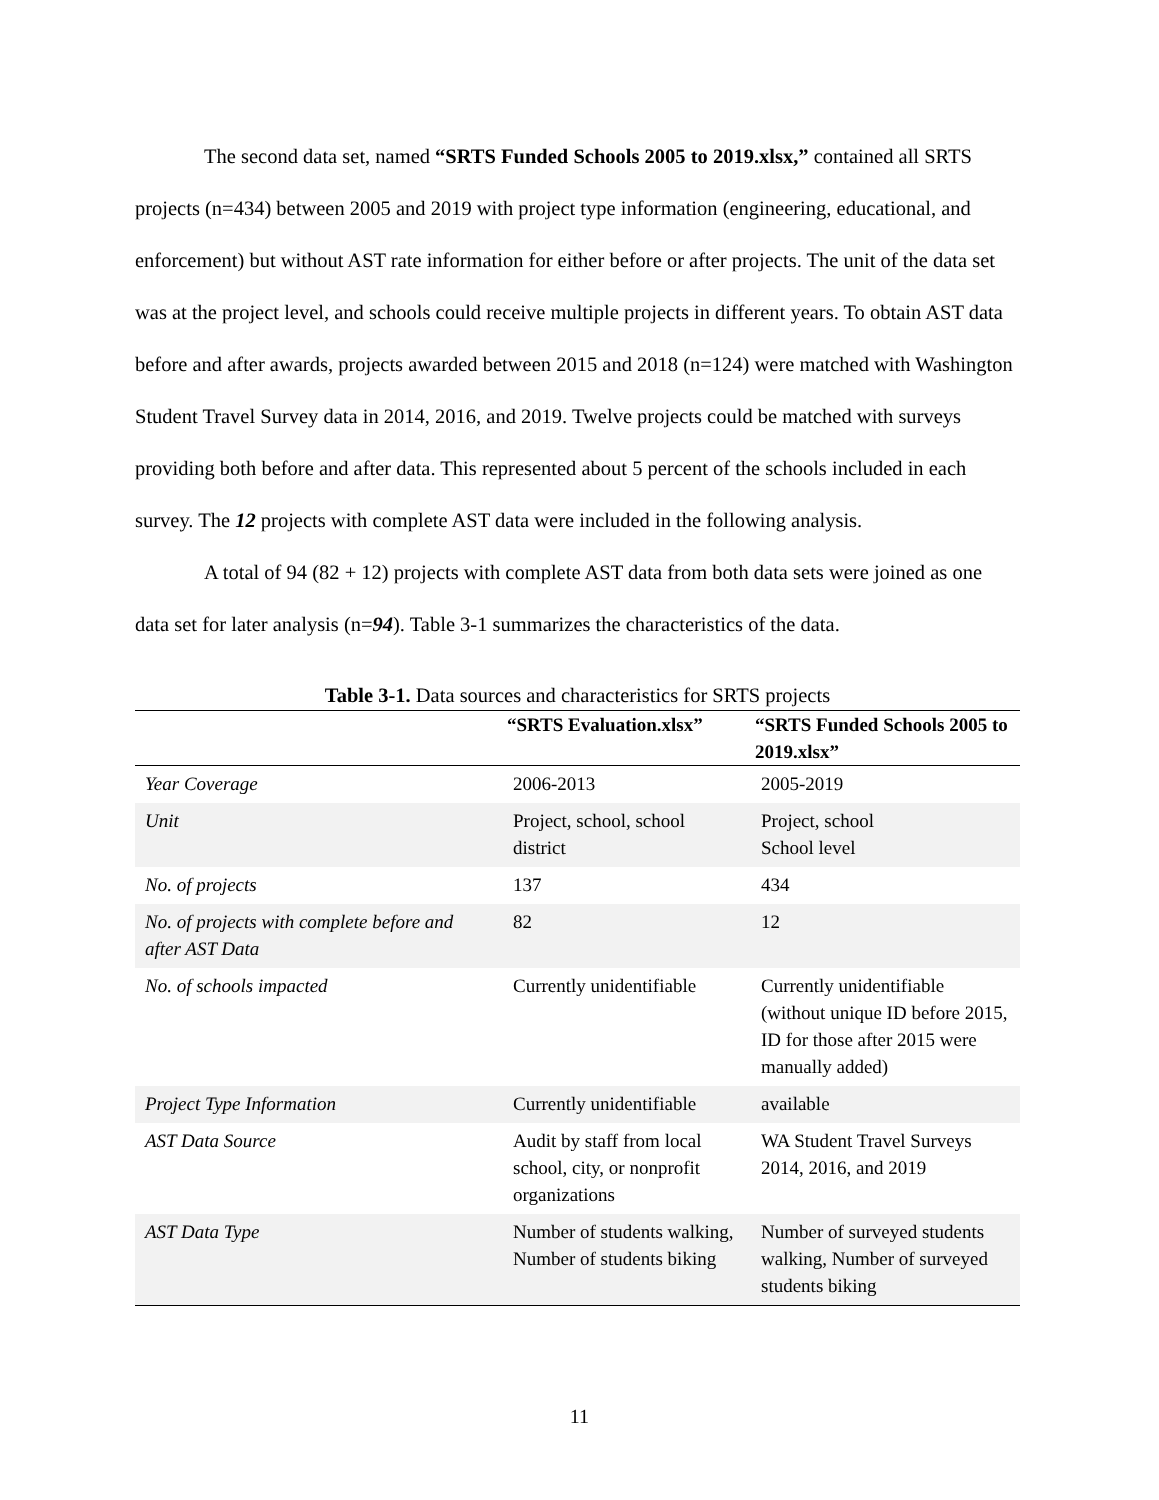The second data set, named “SRTS Funded Schools 2005 to 2019.xlsx,” contained all SRTS projects (n=434) between 2005 and 2019 with project type information (engineering, educational, and enforcement) but without AST rate information for either before or after projects. The unit of the data set was at the project level, and schools could receive multiple projects in different years. To obtain AST data before and after awards, projects awarded between 2015 and 2018 (n=124) were matched with Washington Student Travel Survey data in 2014, 2016, and 2019. Twelve projects could be matched with surveys providing both before and after data. This represented about 5 percent of the schools included in each survey. The 12 projects with complete AST data were included in the following analysis.
A total of 94 (82 + 12) projects with complete AST data from both data sets were joined as one data set for later analysis (n=94). Table 3-1 summarizes the characteristics of the data.
Table 3-1. Data sources and characteristics for SRTS projects
| | “SRTS Evaluation.xlsx” | “SRTS Funded Schools 2005 to 2019.xlsx” |
| --- | --- | --- |
| Year Coverage | 2006-2013 | 2005-2019 |
| Unit | Project, school, school district | Project, school School level |
| No. of projects | 137 | 434 |
| No. of projects with complete before and after AST Data | 82 | 12 |
| No. of schools impacted | Currently unidentifiable | Currently unidentifiable (without unique ID before 2015, ID for those after 2015 were manually added) |
| Project Type Information | Currently unidentifiable | available |
| AST Data Source | Audit by staff from local school, city, or nonprofit organizations | WA Student Travel Surveys 2014, 2016, and 2019 |
| AST Data Type | Number of students walking, Number of students biking | Number of surveyed students walking, Number of surveyed students biking |
11